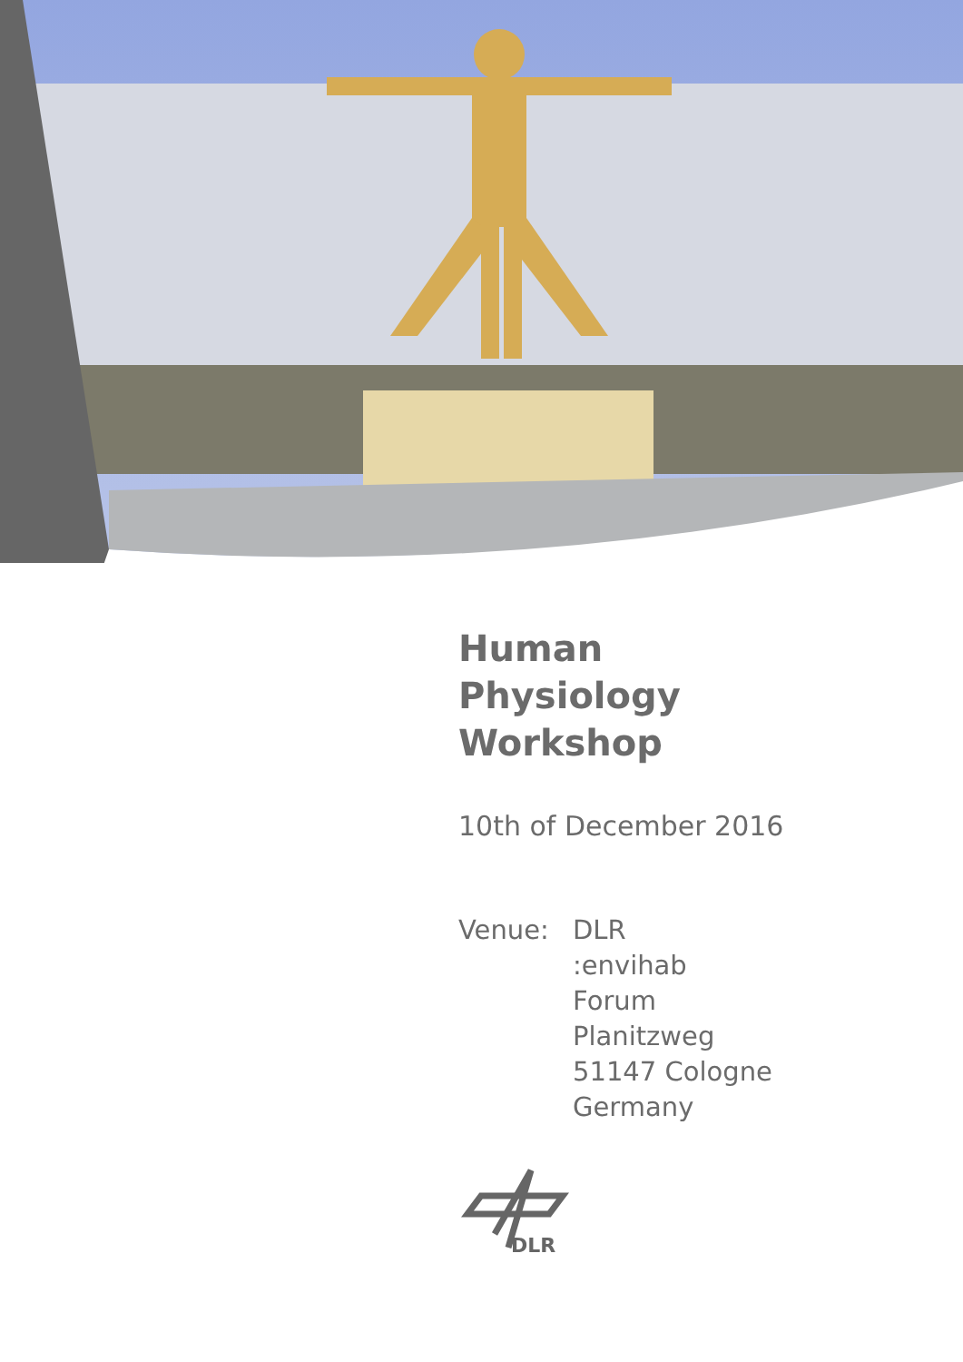Human
Physiology
Workshop
10th of December 2016
Venue: DLR
:envihab
Forum
Planitzweg
51147 Cologne
Germany
DLR